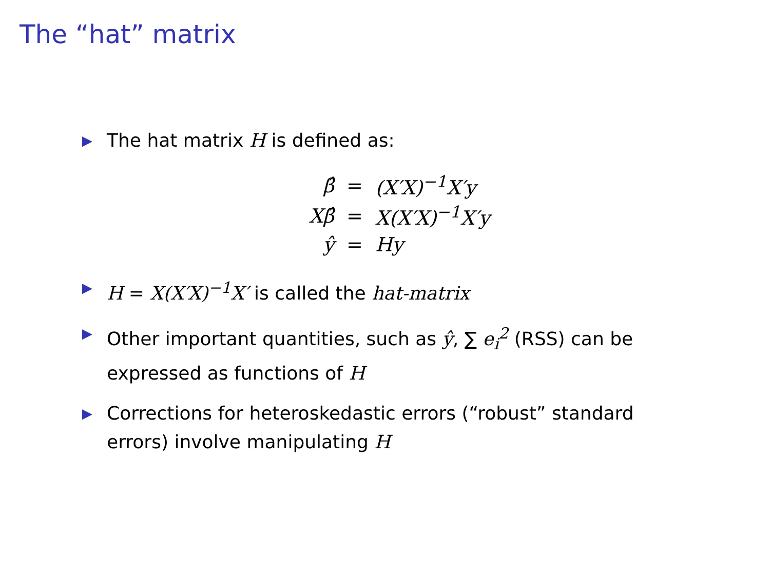The “hat” matrix
▶ The hat matrix H is defined as:
| β̂ | = | (X′X)<sup>−1</sup>X′y |
| Xβ̂ | = | X(X′X)<sup>−1</sup>X′y |
| ŷ | = | Hy |
▶ H = X(X′X)<sup>−1</sup>X′ is called the hat-matrix
▶ Other important quantities, such as ŷ, ∑ e<sub>i</sub><sup>2</sup> (RSS) can be expressed as functions of H
▶ Corrections for heteroskedastic errors (“robust” standard errors) involve manipulating H